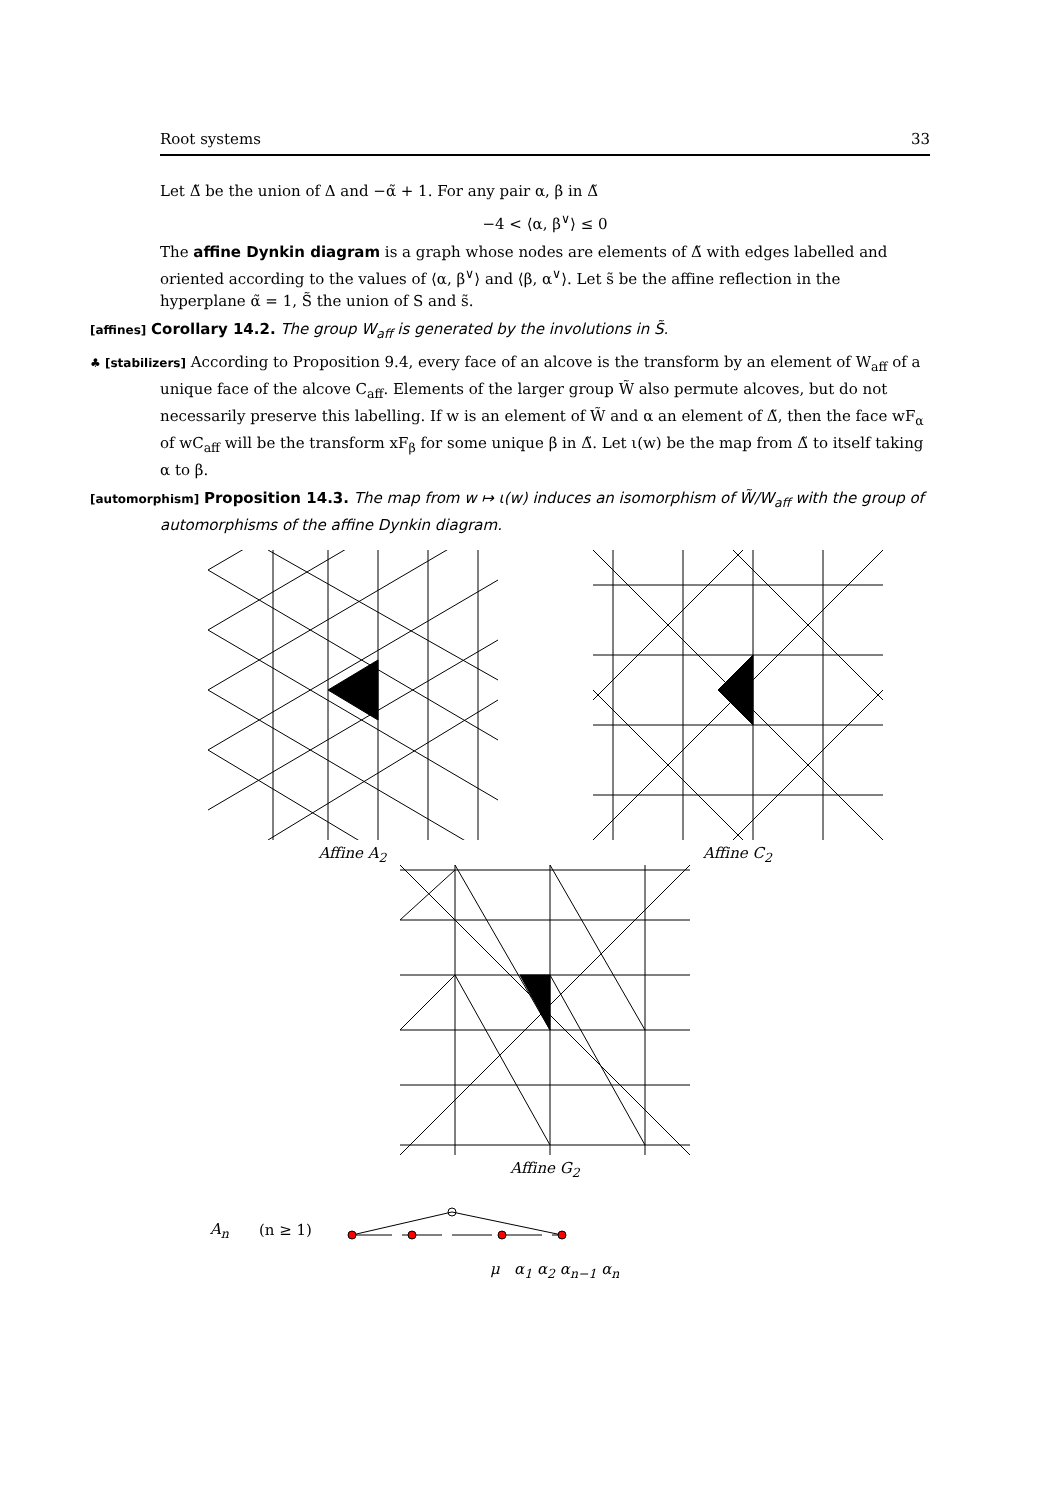Root systems 33
Let Δ̃ be the union of Δ and −α̃ + 1. For any pair α, β in Δ̃
−4 < ⟨α, β<sup>∨</sup>⟩ ≤ 0
The affine Dynkin diagram is a graph whose nodes are elements of Δ̃ with edges labelled and oriented according to the values of ⟨α, β<sup>∨</sup>⟩ and ⟨β, α<sup>∨</sup>⟩. Let s̃ be the affine reflection in the hyperplane α̃ = 1, S̃ the union of S and s̃.
[affines] Corollary 14.2. The group W<sub>aff</sub> is generated by the involutions in S̃.
♣ [stabilizers] According to Proposition 9.4, every face of an alcove is the transform by an element of W<sub>aff</sub> of a unique face of the alcove C<sub>aff</sub>. Elements of the larger group W̃ also permute alcoves, but do not necessarily preserve this labelling. If w is an element of W̃ and α an element of Δ̃, then the face wF<sub>α</sub> of wC<sub>aff</sub> will be the transform xF<sub>β</sub> for some unique β in Δ̃. Let ι(w) be the map from Δ̃ to itself taking α to β.
[automorphism] Proposition 14.3. The map from w ↦ ι(w) induces an isomorphism of W̃/W<sub>aff</sub> with the group of automorphisms of the affine Dynkin diagram.
Affine A<sub>2</sub> Affine C<sub>2</sub>
Affine G<sub>2</sub>
A<sub>n</sub> (n ≥ 1)
μ α<sub>1</sub> α<sub>2</sub> α<sub>n−1</sub> α<sub>n</sub>